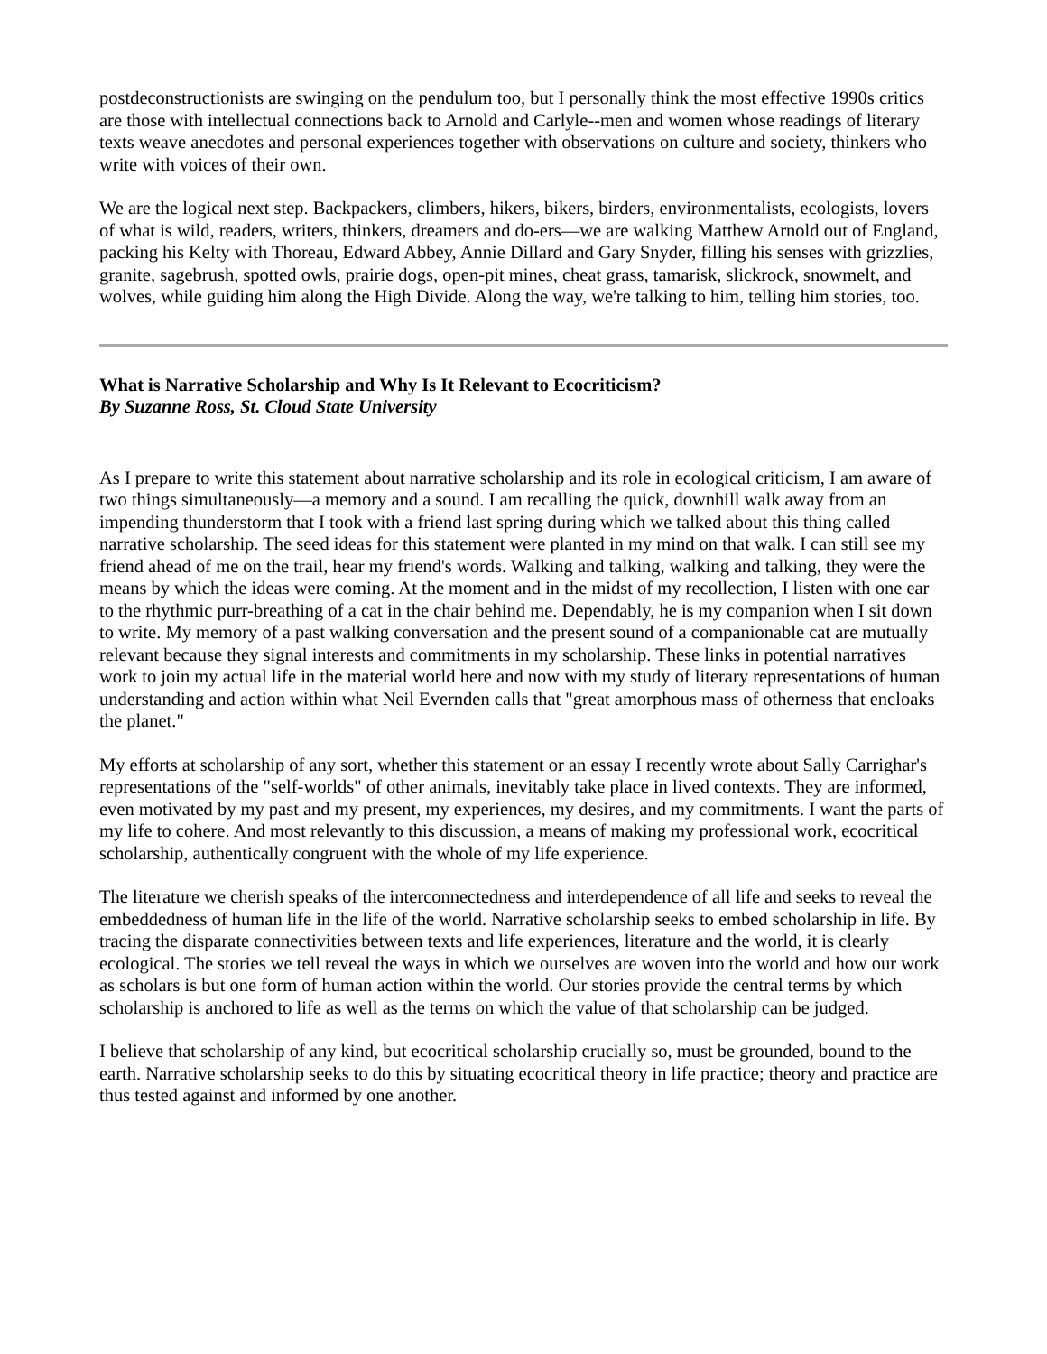postdeconstructionists are swinging on the pendulum too, but I personally think the most effective 1990s critics are those with intellectual connections back to Arnold and Carlyle--men and women whose readings of literary texts weave anecdotes and personal experiences together with observations on culture and society, thinkers who write with voices of their own.
We are the logical next step. Backpackers, climbers, hikers, bikers, birders, environmentalists, ecologists, lovers of what is wild, readers, writers, thinkers, dreamers and do-ers—we are walking Matthew Arnold out of England, packing his Kelty with Thoreau, Edward Abbey, Annie Dillard and Gary Snyder, filling his senses with grizzlies, granite, sagebrush, spotted owls, prairie dogs, open-pit mines, cheat grass, tamarisk, slickrock, snowmelt, and wolves, while guiding him along the High Divide. Along the way, we're talking to him, telling him stories, too.
What is Narrative Scholarship and Why Is It Relevant to Ecocriticism?
By Suzanne Ross, St. Cloud State University
As I prepare to write this statement about narrative scholarship and its role in ecological criticism, I am aware of two things simultaneously—a memory and a sound. I am recalling the quick, downhill walk away from an impending thunderstorm that I took with a friend last spring during which we talked about this thing called narrative scholarship. The seed ideas for this statement were planted in my mind on that walk. I can still see my friend ahead of me on the trail, hear my friend's words. Walking and talking, walking and talking, they were the means by which the ideas were coming. At the moment and in the midst of my recollection, I listen with one ear to the rhythmic purr-breathing of a cat in the chair behind me. Dependably, he is my companion when I sit down to write. My memory of a past walking conversation and the present sound of a companionable cat are mutually relevant because they signal interests and commitments in my scholarship. These links in potential narratives work to join my actual life in the material world here and now with my study of literary representations of human understanding and action within what Neil Evernden calls that "great amorphous mass of otherness that encloaks the planet."
My efforts at scholarship of any sort, whether this statement or an essay I recently wrote about Sally Carrighar's representations of the "self-worlds" of other animals, inevitably take place in lived contexts. They are informed, even motivated by my past and my present, my experiences, my desires, and my commitments. I want the parts of my life to cohere. And most relevantly to this discussion, a means of making my professional work, ecocritical scholarship, authentically congruent with the whole of my life experience.
The literature we cherish speaks of the interconnectedness and interdependence of all life and seeks to reveal the embeddedness of human life in the life of the world. Narrative scholarship seeks to embed scholarship in life. By tracing the disparate connectivities between texts and life experiences, literature and the world, it is clearly ecological. The stories we tell reveal the ways in which we ourselves are woven into the world and how our work as scholars is but one form of human action within the world. Our stories provide the central terms by which scholarship is anchored to life as well as the terms on which the value of that scholarship can be judged.
I believe that scholarship of any kind, but ecocritical scholarship crucially so, must be grounded, bound to the earth. Narrative scholarship seeks to do this by situating ecocritical theory in life practice; theory and practice are thus tested against and informed by one another.